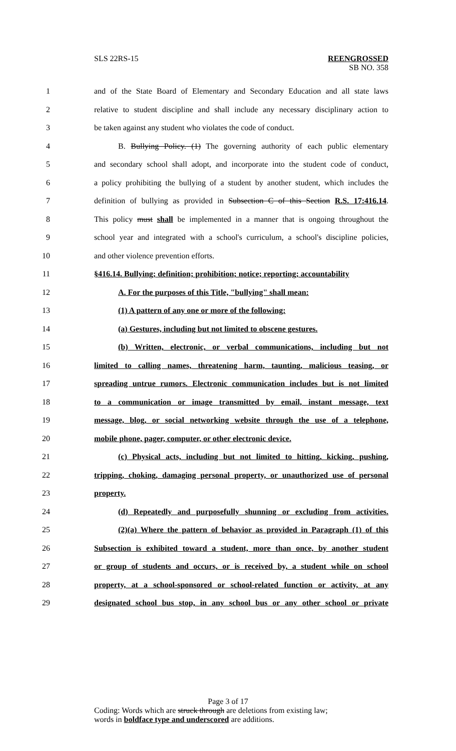SLS 22RS-15 REENGROSSED
SB NO. 358
1 and of the State Board of Elementary and Secondary Education and all state laws
2 relative to student discipline and shall include any necessary disciplinary action to
3 be taken against any student who violates the code of conduct.
4 B. Bullying Policy. (1) The governing authority of each public elementary
5 and secondary school shall adopt, and incorporate into the student code of conduct,
6 a policy prohibiting the bullying of a student by another student, which includes the
7 definition of bullying as provided in Subsection C of this Section R.S. 17:416.14.
8 This policy must shall be implemented in a manner that is ongoing throughout the
9 school year and integrated with a school's curriculum, a school's discipline policies,
10 and other violence prevention efforts.
11 §416.14. Bullying; definition; prohibition; notice; reporting; accountability
12 A. For the purposes of this Title, "bullying" shall mean:
13 (1) A pattern of any one or more of the following:
14 (a) Gestures, including but not limited to obscene gestures.
15 (b) Written, electronic, or verbal communications, including but not
16 limited to calling names, threatening harm, taunting, malicious teasing, or
17 spreading untrue rumors. Electronic communication includes but is not limited
18 to a communication or image transmitted by email, instant message, text
19 message, blog, or social networking website through the use of a telephone,
20 mobile phone, pager, computer, or other electronic device.
21 (c) Physical acts, including but not limited to hitting, kicking, pushing,
22 tripping, choking, damaging personal property, or unauthorized use of personal
23 property.
24 (d) Repeatedly and purposefully shunning or excluding from activities.
25 (2)(a) Where the pattern of behavior as provided in Paragraph (1) of this
26 Subsection is exhibited toward a student, more than once, by another student
27 or group of students and occurs, or is received by, a student while on school
28 property, at a school-sponsored or school-related function or activity, at any
29 designated school bus stop, in any school bus or any other school or private
Page 3 of 17
Coding: Words which are struck through are deletions from existing law;
words in boldface type and underscored are additions.